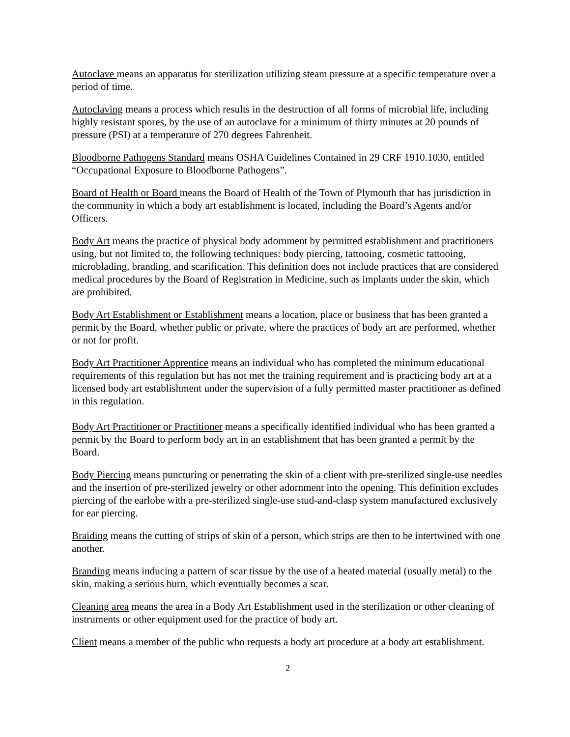Autoclave means an apparatus for sterilization utilizing steam pressure at a specific temperature over a period of time.
Autoclaving means a process which results in the destruction of all forms of microbial life, including highly resistant spores, by the use of an autoclave for a minimum of thirty minutes at 20 pounds of pressure (PSI) at a temperature of 270 degrees Fahrenheit.
Bloodborne Pathogens Standard means OSHA Guidelines Contained in 29 CRF 1910.1030, entitled “Occupational Exposure to Bloodborne Pathogens”.
Board of Health or Board means the Board of Health of the Town of Plymouth that has jurisdiction in the community in which a body art establishment is located, including the Board’s Agents and/or Officers.
Body Art means the practice of physical body adornment by permitted establishment and practitioners using, but not limited to, the following techniques: body piercing, tattooing, cosmetic tattooing, microblading, branding, and scarification. This definition does not include practices that are considered medical procedures by the Board of Registration in Medicine, such as implants under the skin, which are prohibited.
Body Art Establishment or Establishment means a location, place or business that has been granted a permit by the Board, whether public or private, where the practices of body art are performed, whether or not for profit.
Body Art Practitioner Apprentice means an individual who has completed the minimum educational requirements of this regulation but has not met the training requirement and is practicing body art at a licensed body art establishment under the supervision of a fully permitted master practitioner as defined in this regulation.
Body Art Practitioner or Practitioner means a specifically identified individual who has been granted a permit by the Board to perform body art in an establishment that has been granted a permit by the Board.
Body Piercing means puncturing or penetrating the skin of a client with pre-sterilized single-use needles and the insertion of pre-sterilized jewelry or other adornment into the opening. This definition excludes piercing of the earlobe with a pre-sterilized single-use stud-and-clasp system manufactured exclusively for ear piercing.
Braiding means the cutting of strips of skin of a person, which strips are then to be intertwined with one another.
Branding means inducing a pattern of scar tissue by the use of a heated material (usually metal) to the skin, making a serious burn, which eventually becomes a scar.
Cleaning area means the area in a Body Art Establishment used in the sterilization or other cleaning of instruments or other equipment used for the practice of body art.
Client means a member of the public who requests a body art procedure at a body art establishment.
2